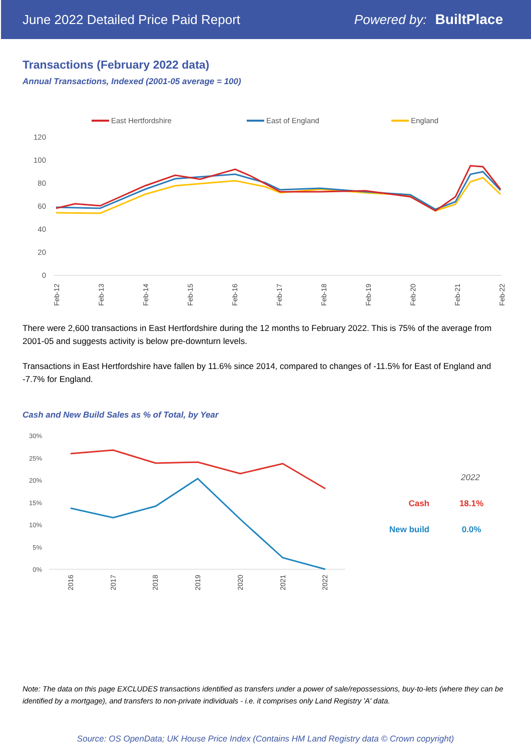June 2022 Detailed Price Paid Report Powered by: BuiltPlace
Transactions (February 2022 data)
Annual Transactions, Indexed (2001-05 average = 100)
East Hertfordshire
East of England
England
120
100
80
60
40
20
0
Feb-12
Feb-13
Feb-14
Feb-15
Feb-16
Feb-17
Feb-18
Feb-19
Feb-20
Feb-21
Feb-22
There were 2,600 transactions in East Hertfordshire during the 12 months to February 2022. This is 75% of the average from 2001-05 and suggests activity is below pre-downturn levels.
Transactions in East Hertfordshire have fallen by 11.6% since 2014, compared to changes of -11.5% for East of England and -7.7% for England.
Cash and New Build Sales as % of Total, by Year
30%
25%
20%
15%
10%
5%
0%
2016
2017
2018
2019
2020
2021
2022
2022
Cash
18.1%
New build
0.0%
Note: The data on this page EXCLUDES transactions identified as transfers under a power of sale/repossessions, buy-to-lets (where they can be identified by a mortgage), and transfers to non-private individuals - i.e. it comprises only Land Registry 'A' data.
Source: OS OpenData; UK House Price Index (Contains HM Land Registry data © Crown copyright)